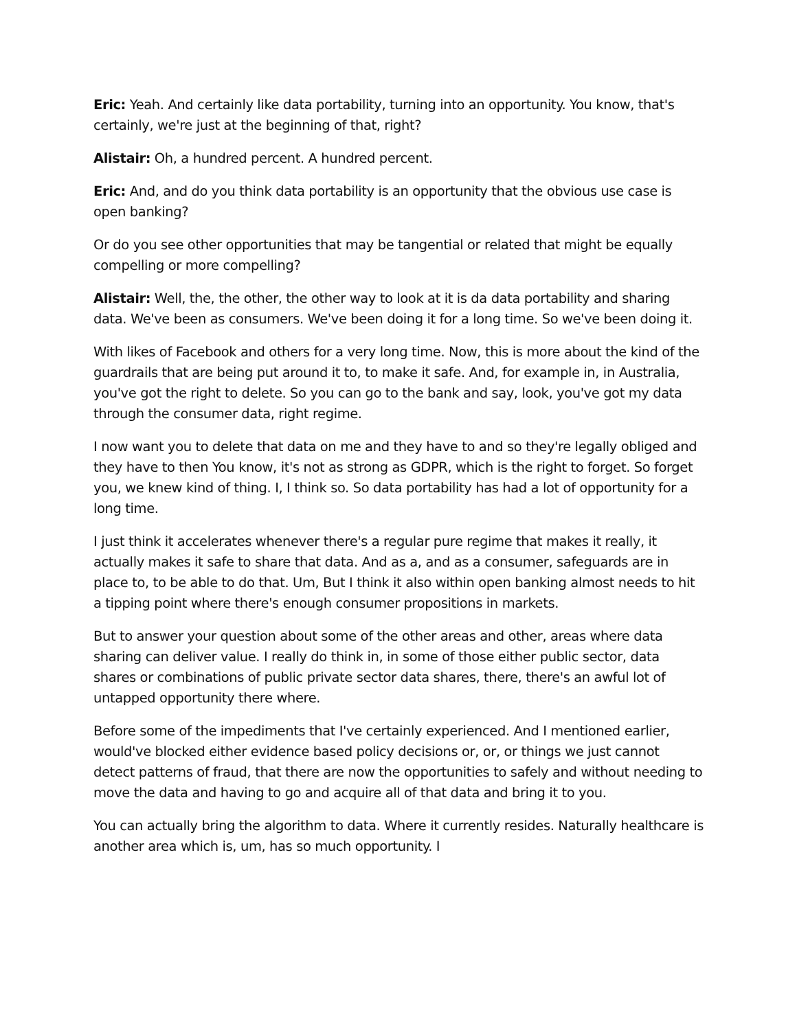Eric: Yeah. And certainly like data portability, turning into an opportunity. You know, that's certainly, we're just at the beginning of that, right?
Alistair: Oh, a hundred percent. A hundred percent.
Eric: And, and do you think data portability is an opportunity that the obvious use case is open banking?
Or do you see other opportunities that may be tangential or related that might be equally compelling or more compelling?
Alistair: Well, the, the other, the other way to look at it is da data portability and sharing data. We've been as consumers. We've been doing it for a long time. So we've been doing it.
With likes of Facebook and others for a very long time. Now, this is more about the kind of the guardrails that are being put around it to, to make it safe. And, for example in, in Australia, you've got the right to delete. So you can go to the bank and say, look, you've got my data through the consumer data, right regime.
I now want you to delete that data on me and they have to and so they're legally obliged and they have to then You know, it's not as strong as GDPR, which is the right to forget. So forget you, we knew kind of thing. I, I think so. So data portability has had a lot of opportunity for a long time.
I just think it accelerates whenever there's a regular pure regime that makes it really, it actually makes it safe to share that data. And as a, and as a consumer, safeguards are in place to, to be able to do that. Um, But I think it also within open banking almost needs to hit a tipping point where there's enough consumer propositions in markets.
But to answer your question about some of the other areas and other, areas where data sharing can deliver value. I really do think in, in some of those either public sector, data shares or combinations of public private sector data shares, there, there's an awful lot of untapped opportunity there where.
Before some of the impediments that I've certainly experienced. And I mentioned earlier, would've blocked either evidence based policy decisions or, or, or things we just cannot detect patterns of fraud, that there are now the opportunities to safely and without needing to move the data and having to go and acquire all of that data and bring it to you.
You can actually bring the algorithm to data. Where it currently resides. Naturally healthcare is another area which is, um, has so much opportunity. I